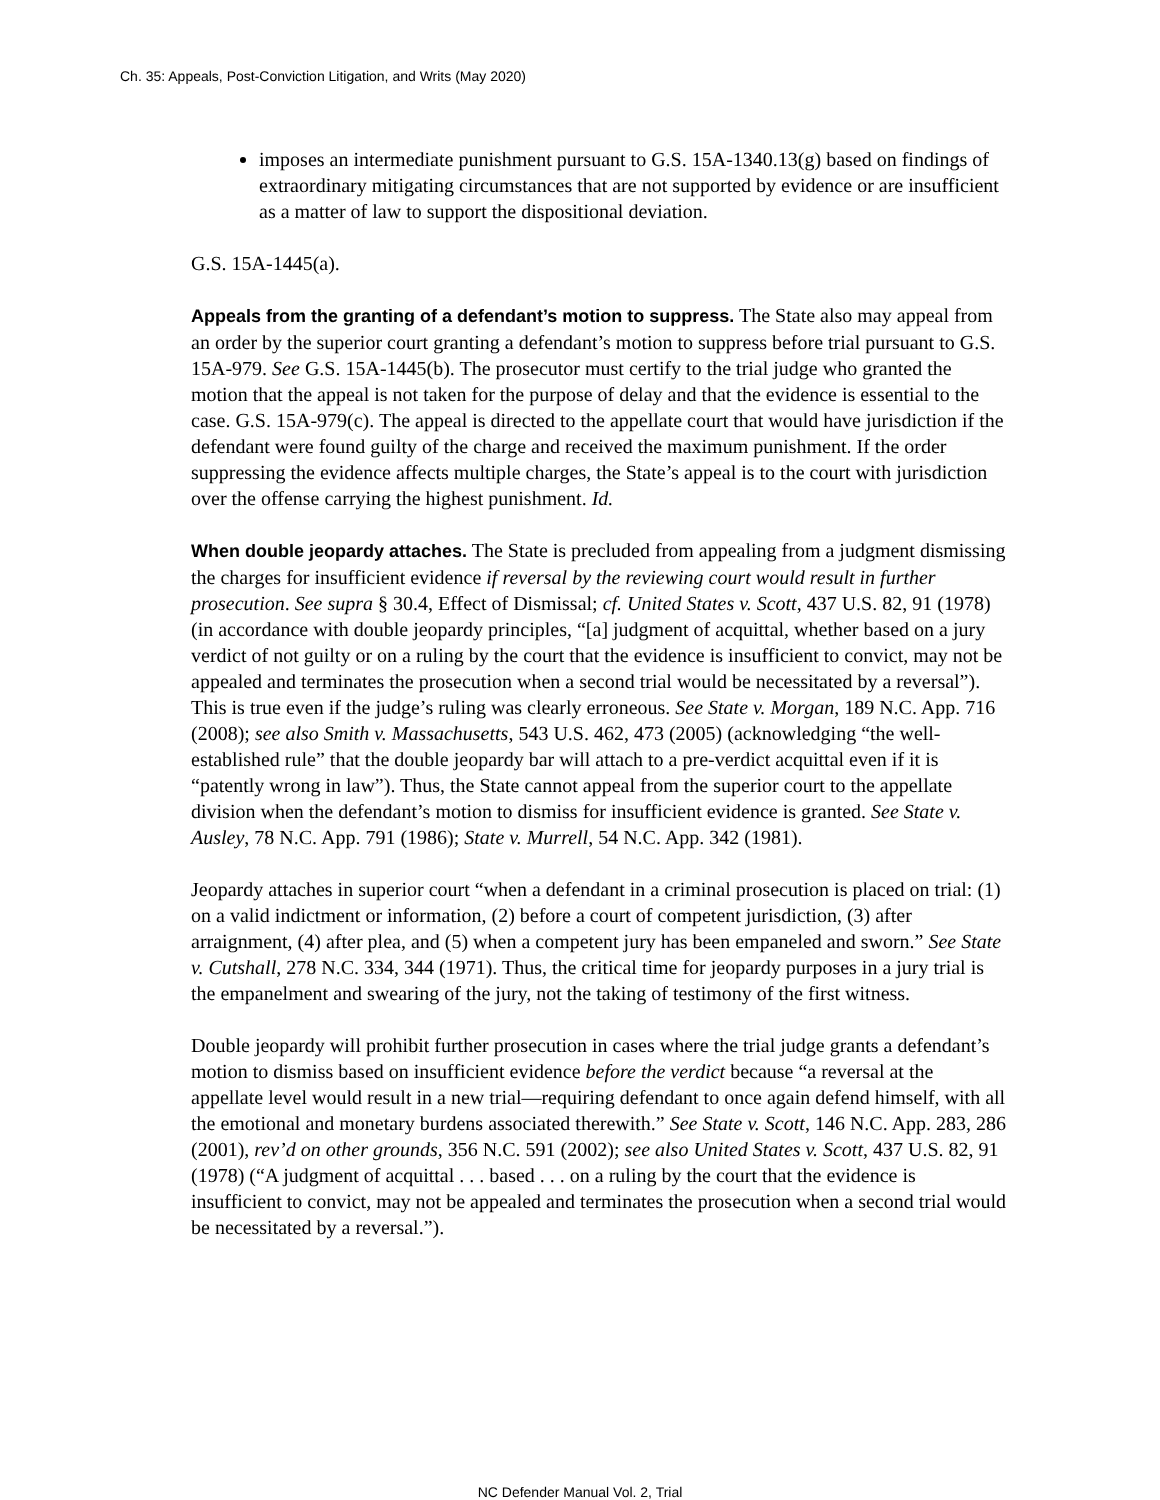Ch. 35: Appeals, Post-Conviction Litigation, and Writs (May 2020)
imposes an intermediate punishment pursuant to G.S. 15A-1340.13(g) based on findings of extraordinary mitigating circumstances that are not supported by evidence or are insufficient as a matter of law to support the dispositional deviation.
G.S. 15A-1445(a).
Appeals from the granting of a defendant’s motion to suppress. The State also may appeal from an order by the superior court granting a defendant’s motion to suppress before trial pursuant to G.S. 15A-979. See G.S. 15A-1445(b). The prosecutor must certify to the trial judge who granted the motion that the appeal is not taken for the purpose of delay and that the evidence is essential to the case. G.S. 15A-979(c). The appeal is directed to the appellate court that would have jurisdiction if the defendant were found guilty of the charge and received the maximum punishment. If the order suppressing the evidence affects multiple charges, the State’s appeal is to the court with jurisdiction over the offense carrying the highest punishment. Id.
When double jeopardy attaches. The State is precluded from appealing from a judgment dismissing the charges for insufficient evidence if reversal by the reviewing court would result in further prosecution. See supra § 30.4, Effect of Dismissal; cf. United States v. Scott, 437 U.S. 82, 91 (1978) (in accordance with double jeopardy principles, “[a] judgment of acquittal, whether based on a jury verdict of not guilty or on a ruling by the court that the evidence is insufficient to convict, may not be appealed and terminates the prosecution when a second trial would be necessitated by a reversal”). This is true even if the judge’s ruling was clearly erroneous. See State v. Morgan, 189 N.C. App. 716 (2008); see also Smith v. Massachusetts, 543 U.S. 462, 473 (2005) (acknowledging “the well-established rule” that the double jeopardy bar will attach to a pre-verdict acquittal even if it is “patently wrong in law”). Thus, the State cannot appeal from the superior court to the appellate division when the defendant’s motion to dismiss for insufficient evidence is granted. See State v. Ausley, 78 N.C. App. 791 (1986); State v. Murrell, 54 N.C. App. 342 (1981).
Jeopardy attaches in superior court “when a defendant in a criminal prosecution is placed on trial: (1) on a valid indictment or information, (2) before a court of competent jurisdiction, (3) after arraignment, (4) after plea, and (5) when a competent jury has been empaneled and sworn.” See State v. Cutshall, 278 N.C. 334, 344 (1971). Thus, the critical time for jeopardy purposes in a jury trial is the empanelment and swearing of the jury, not the taking of testimony of the first witness.
Double jeopardy will prohibit further prosecution in cases where the trial judge grants a defendant’s motion to dismiss based on insufficient evidence before the verdict because “a reversal at the appellate level would result in a new trial—requiring defendant to once again defend himself, with all the emotional and monetary burdens associated therewith.” See State v. Scott, 146 N.C. App. 283, 286 (2001), rev’d on other grounds, 356 N.C. 591 (2002); see also United States v. Scott, 437 U.S. 82, 91 (1978) (“A judgment of acquittal . . . based . . . on a ruling by the court that the evidence is insufficient to convict, may not be appealed and terminates the prosecution when a second trial would be necessitated by a reversal.”).
NC Defender Manual Vol. 2, Trial